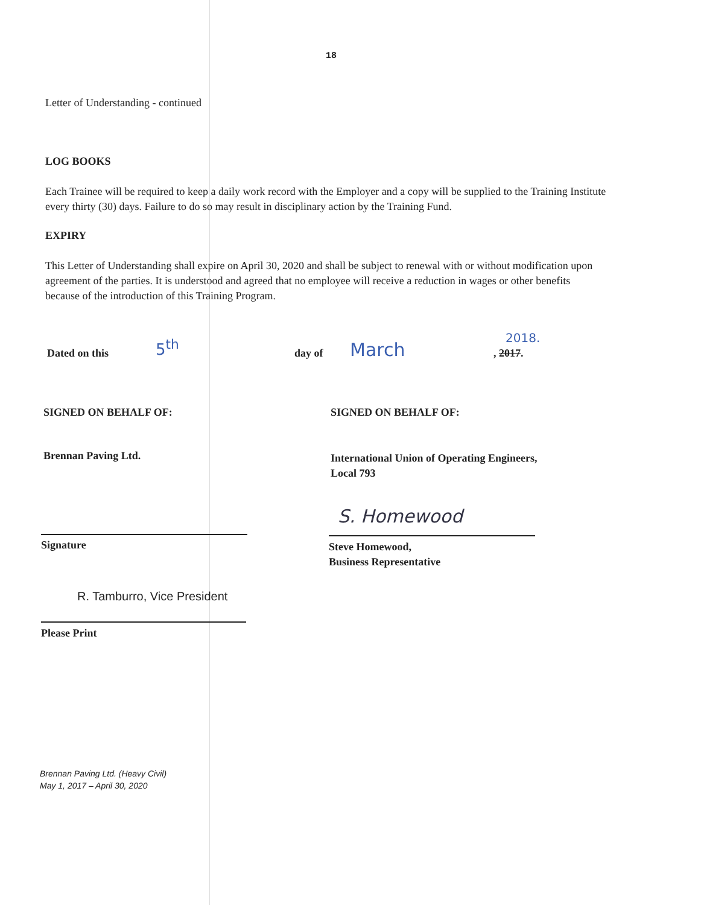18
Letter of Understanding - continued
LOG BOOKS
Each Trainee will be required to keep a daily work record with the Employer and a copy will be supplied to the Training Institute every thirty (30) days. Failure to do so may result in disciplinary action by the Training Fund.
EXPIRY
This Letter of Understanding shall expire on April 30, 2020 and shall be subject to renewal with or without modification upon agreement of the parties. It is understood and agreed that no employee will receive a reduction in wages or other benefits because of the introduction of this Training Program.
Dated on this 5<sup>th</sup> day of March
2018.
, 2017.
SIGNED ON BEHALF OF: SIGNED ON BEHALF OF:
Brennan Paving Ltd.
International Union of Operating Engineers,
Local 793
Signature
S. Homewood
Steve Homewood,
Business Representative
R. Tamburro, Vice President
Please Print
Brennan Paving Ltd. (Heavy Civil)
May 1, 2017 – April 30, 2020